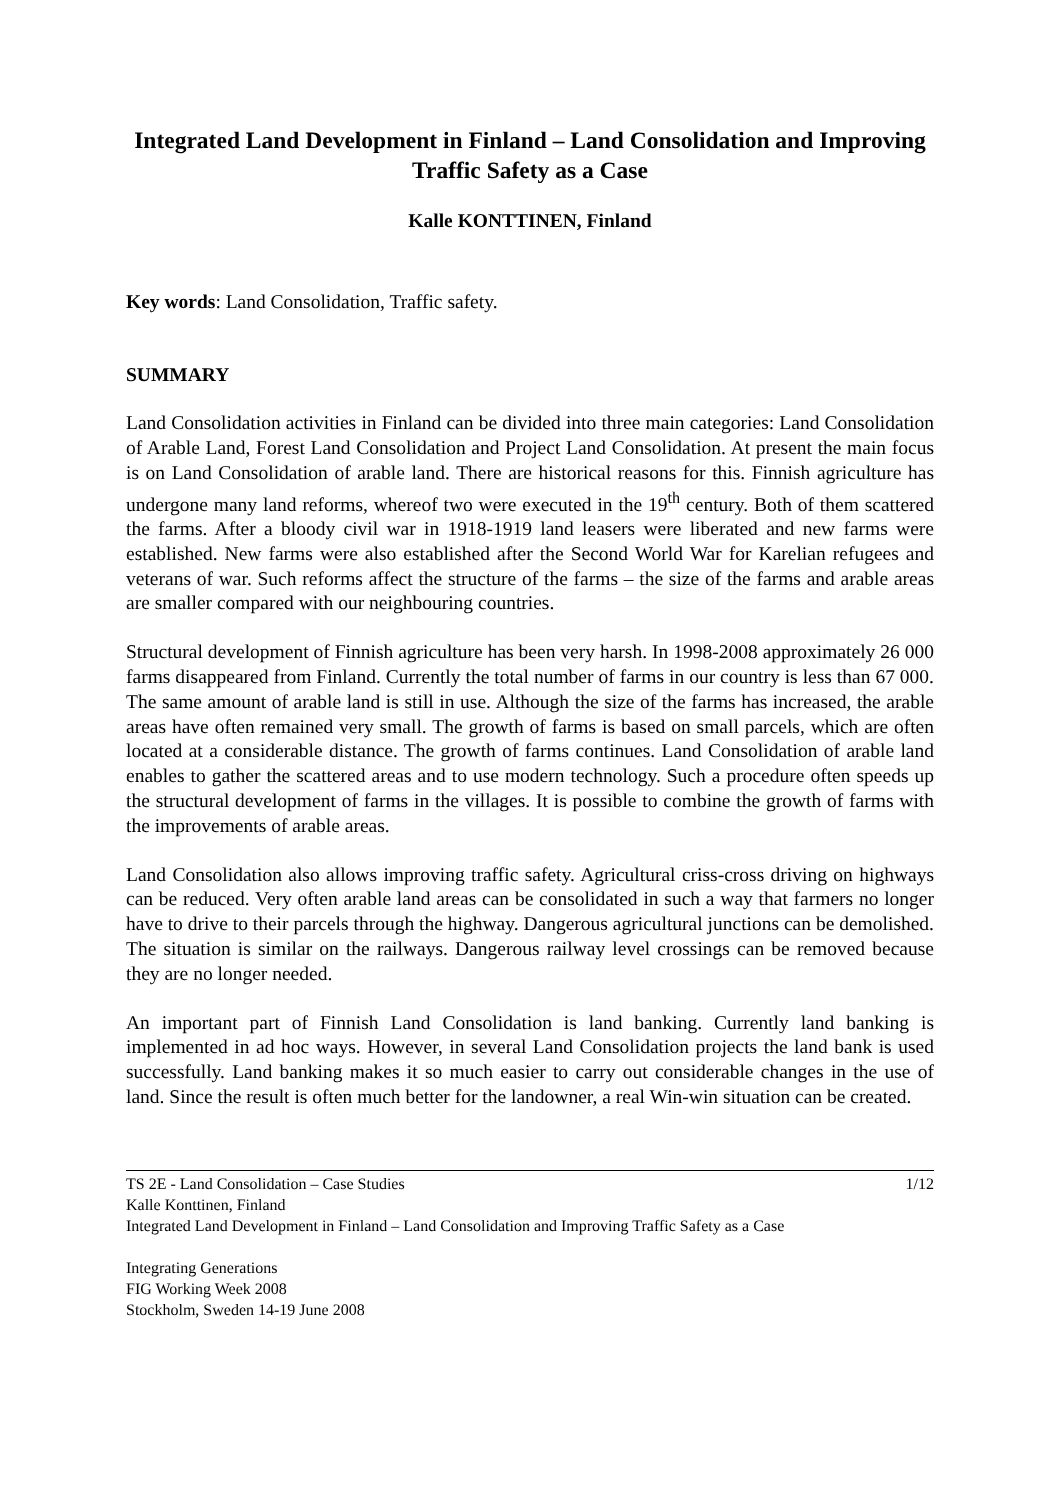Integrated Land Development in Finland – Land Consolidation and Improving Traffic Safety as a Case
Kalle KONTTINEN, Finland
Key words: Land Consolidation, Traffic safety.
SUMMARY
Land Consolidation activities in Finland can be divided into three main categories: Land Consolidation of Arable Land, Forest Land Consolidation and Project Land Consolidation. At present the main focus is on Land Consolidation of arable land. There are historical reasons for this. Finnish agriculture has undergone many land reforms, whereof two were executed in the 19<sup>th</sup> century. Both of them scattered the farms. After a bloody civil war in 1918-1919 land leasers were liberated and new farms were established. New farms were also established after the Second World War for Karelian refugees and veterans of war. Such reforms affect the structure of the farms – the size of the farms and arable areas are smaller compared with our neighbouring countries.
Structural development of Finnish agriculture has been very harsh. In 1998-2008 approximately 26 000 farms disappeared from Finland. Currently the total number of farms in our country is less than 67 000. The same amount of arable land is still in use. Although the size of the farms has increased, the arable areas have often remained very small. The growth of farms is based on small parcels, which are often located at a considerable distance. The growth of farms continues. Land Consolidation of arable land enables to gather the scattered areas and to use modern technology. Such a procedure often speeds up the structural development of farms in the villages. It is possible to combine the growth of farms with the improvements of arable areas.
Land Consolidation also allows improving traffic safety. Agricultural criss-cross driving on highways can be reduced. Very often arable land areas can be consolidated in such a way that farmers no longer have to drive to their parcels through the highway. Dangerous agricultural junctions can be demolished. The situation is similar on the railways. Dangerous railway level crossings can be removed because they are no longer needed.
An important part of Finnish Land Consolidation is land banking. Currently land banking is implemented in ad hoc ways. However, in several Land Consolidation projects the land bank is used successfully. Land banking makes it so much easier to carry out considerable changes in the use of land. Since the result is often much better for the landowner, a real Win-win situation can be created.
TS 2E - Land Consolidation – Case Studies 1/12
Kalle Konttinen, Finland
Integrated Land Development in Finland – Land Consolidation and Improving Traffic Safety as a Case
Integrating Generations
FIG Working Week 2008
Stockholm, Sweden 14-19 June 2008